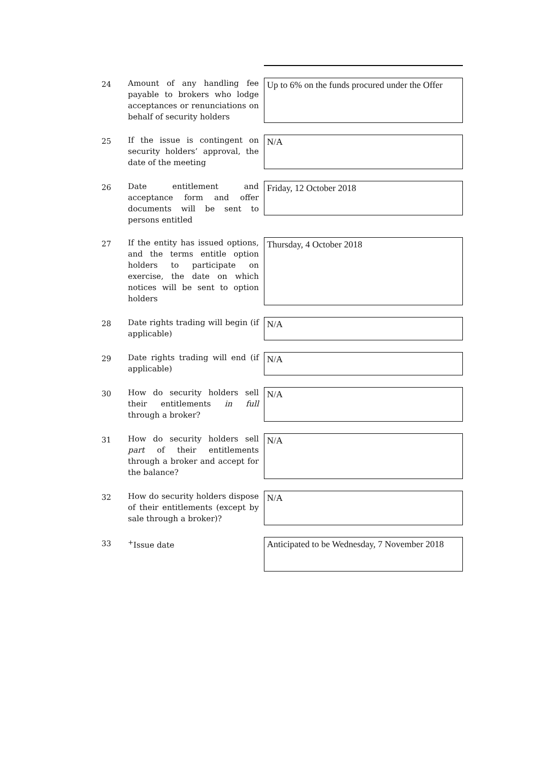24
Amount of any handling fee payable to brokers who lodge acceptances or renunciations on behalf of security holders
Up to 6% on the funds procured under the Offer
25
If the issue is contingent on security holders’ approval, the date of the meeting
N/A
26
Date entitlement and acceptance form and offer documents will be sent to persons entitled
Friday, 12 October 2018
27
If the entity has issued options, and the terms entitle option holders to participate on exercise, the date on which notices will be sent to option holders
Thursday, 4 October 2018
28
Date rights trading will begin (if applicable)
N/A
29
Date rights trading will end (if applicable)
N/A
30
How do security holders sell their entitlements in full through a broker?
N/A
31
How do security holders sell part of their entitlements through a broker and accept for the balance?
N/A
32
How do security holders dispose of their entitlements (except by sale through a broker)?
N/A
33
<sup>+</sup>Issue date
Anticipated to be Wednesday, 7 November 2018